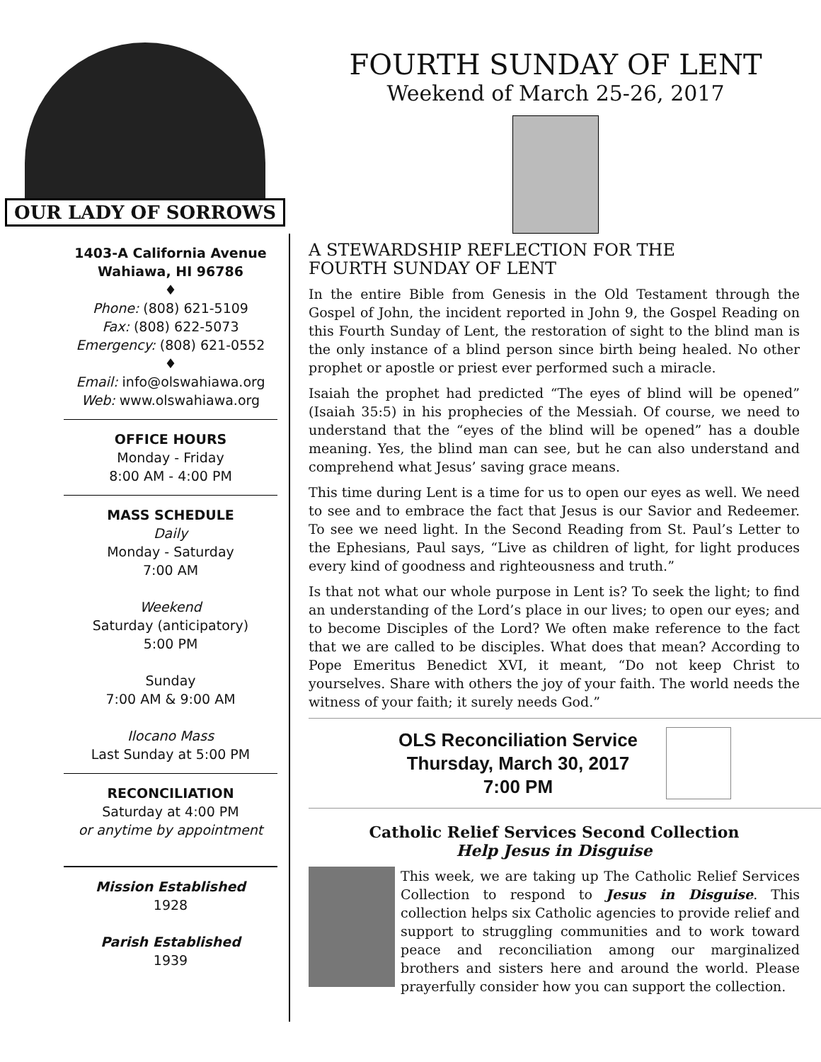OUR LADY OF SORROWS
FOURTH SUNDAY OF LENT
Weekend of March 25-26, 2017
1403-A California Avenue
Wahiawa, HI 96786
♦
Phone: (808) 621-5109
Fax: (808) 622-5073
Emergency: (808) 621-0552
♦
Email: info@olswahiawa.org
Web: www.olswahiawa.org
OFFICE HOURS
Monday - Friday
8:00 AM - 4:00 PM
MASS SCHEDULE
Daily
Monday - Saturday
7:00 AM
Weekend
Saturday (anticipatory)
5:00 PM
Sunday
7:00 AM & 9:00 AM
Ilocano Mass
Last Sunday at 5:00 PM
RECONCILIATION
Saturday at 4:00 PM
or anytime by appointment
Mission Established
1928
Parish Established
1939
A STEWARDSHIP REFLECTION FOR THE
FOURTH SUNDAY OF LENT
In the entire Bible from Genesis in the Old Testament through the Gospel of John, the incident reported in John 9, the Gospel Reading on this Fourth Sunday of Lent, the restoration of sight to the blind man is the only instance of a blind person since birth being healed. No other prophet or apostle or priest ever performed such a miracle.
Isaiah the prophet had predicted “The eyes of blind will be opened” (Isaiah 35:5) in his prophecies of the Messiah. Of course, we need to understand that the “eyes of the blind will be opened” has a double meaning. Yes, the blind man can see, but he can also understand and comprehend what Jesus’ saving grace means.
This time during Lent is a time for us to open our eyes as well. We need to see and to embrace the fact that Jesus is our Savior and Redeemer. To see we need light. In the Second Reading from St. Paul’s Letter to the Ephesians, Paul says, “Live as children of light, for light produces every kind of goodness and righteousness and truth.”
Is that not what our whole purpose in Lent is? To seek the light; to find an understanding of the Lord’s place in our lives; to open our eyes; and to become Disciples of the Lord? We often make reference to the fact that we are called to be disciples. What does that mean? According to Pope Emeritus Benedict XVI, it meant, “Do not keep Christ to yourselves. Share with others the joy of your faith. The world needs the witness of your faith; it surely needs God.”
OLS Reconciliation Service
Thursday, March 30, 2017
7:00 PM
Catholic Relief Services Second Collection
Help Jesus in Disguise
This week, we are taking up The Catholic Relief Services Collection to respond to Jesus in Disguise. This collection helps six Catholic agencies to provide relief and support to struggling communities and to work toward peace and reconciliation among our marginalized brothers and sisters here and around the world. Please prayerfully consider how you can support the collection.